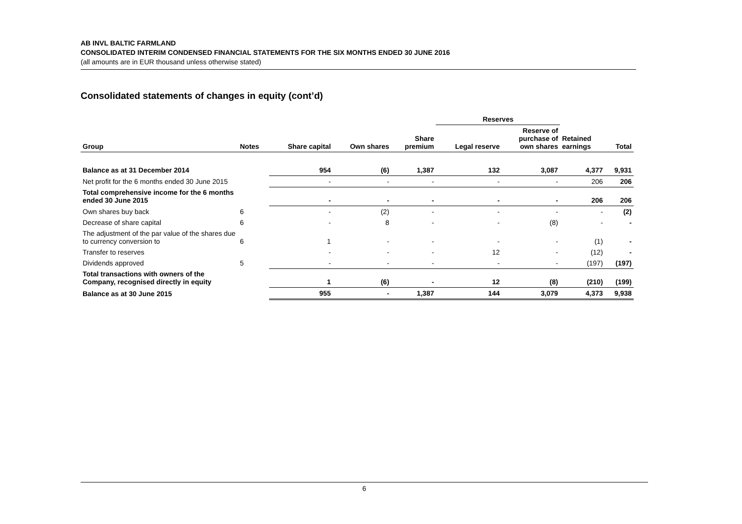AB INVL BALTIC FARMLAND
CONSOLIDATED INTERIM CONDENSED FINANCIAL STATEMENTS FOR THE SIX MONTHS ENDED 30 JUNE 2016
(all amounts are in EUR thousand unless otherwise stated)
Consolidated statements of changes in equity (cont’d)
| | | | | | Reserves | | | |
| --- | --- | --- | --- | --- | --- | --- | --- | --- |
| Group | Notes | Share capital | Own shares | Share premium | Legal reserve | Reserve of purchase of own shares | Retained earnings | Total |
| Balance as at 31 December 2014 | | 954 | (6) | 1,387 | 132 | 3,087 | 4,377 | 9,931 |
| Net profit for the 6 months ended 30 June 2015 | | - | - | - | - | - | 206 | 206 |
| Total comprehensive income for the 6 months ended 30 June 2015 | | - | - | - | - | - | 206 | 206 |
| Own shares buy back | 6 | - | (2) | - | - | - | - | (2) |
| Decrease of share capital | 6 | - | 8 | - | - | (8) | - | - |
| The adjustment of the par value of the shares due to currency conversion to | 6 | 1 | - | - | - | - | (1) | - |
| Transfer to reserves | | - | - | - | 12 | - | (12) | - |
| Dividends approved | 5 | - | - | - | - | - | (197) | (197) |
| Total transactions with owners of the Company, recognised directly in equity | | 1 | (6) | - | 12 | (8) | (210) | (199) |
| Balance as at 30 June 2015 | | 955 | - | 1,387 | 144 | 3,079 | 4,373 | 9,938 |
6